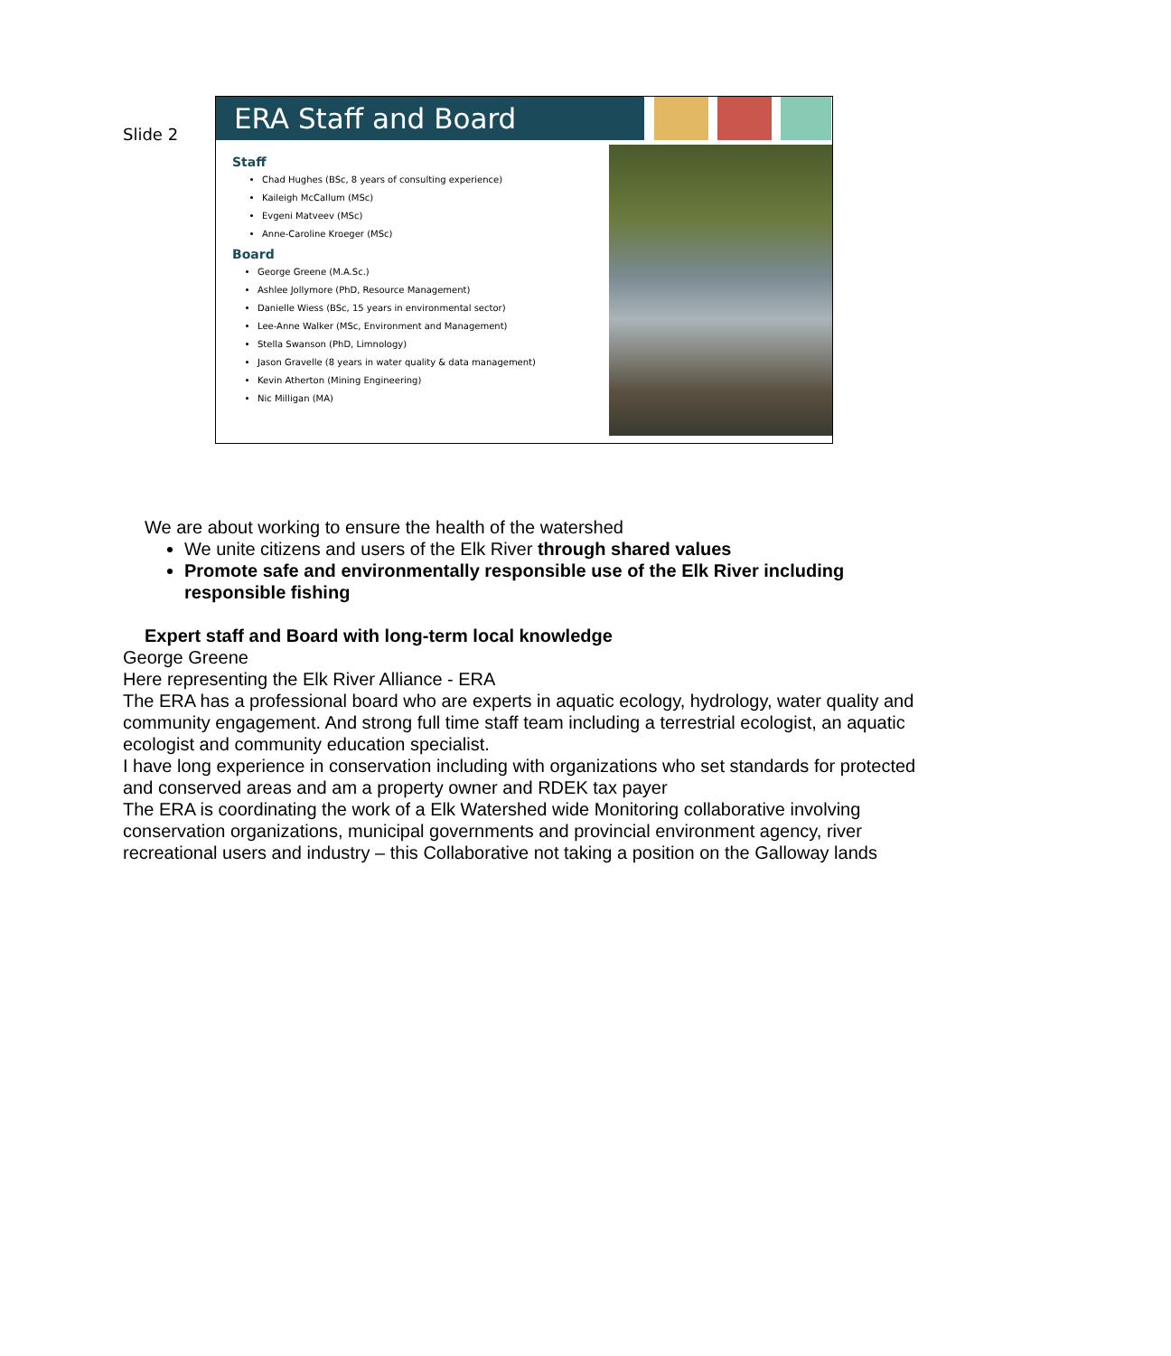Slide 2
ERA Staff and Board
Staff
Chad Hughes (BSc, 8 years of consulting experience)
Kaileigh McCallum (MSc)
Evgeni Matveev (MSc)
Anne-Caroline Kroeger (MSc)
Board
George Greene (M.A.Sc.)
Ashlee Jollymore (PhD, Resource Management)
Danielle Wiess (BSc, 15 years in environmental sector)
Lee-Anne Walker (MSc, Environment and Management)
Stella Swanson (PhD, Limnology)
Jason Gravelle (8 years in water quality & data management)
Kevin Atherton (Mining Engineering)
Nic Milligan (MA)
We are about working to ensure the health of the watershed
We unite citizens and users of the Elk River through shared values
Promote safe and environmentally responsible use of the Elk River including responsible fishing
Expert staff and Board with long-term local knowledge
George Greene
Here representing the Elk River Alliance - ERA
The ERA has a professional board who are experts in aquatic ecology, hydrology, water quality and community engagement. And strong full time staff team including a terrestrial ecologist, an aquatic ecologist and community education specialist.
I have long experience in conservation including with organizations who set standards for protected and conserved areas and am a property owner and RDEK tax payer
The ERA is coordinating the work of a Elk Watershed wide Monitoring collaborative involving conservation organizations, municipal governments and provincial environment agency, river recreational users and industry – this Collaborative not taking a position on the Galloway lands